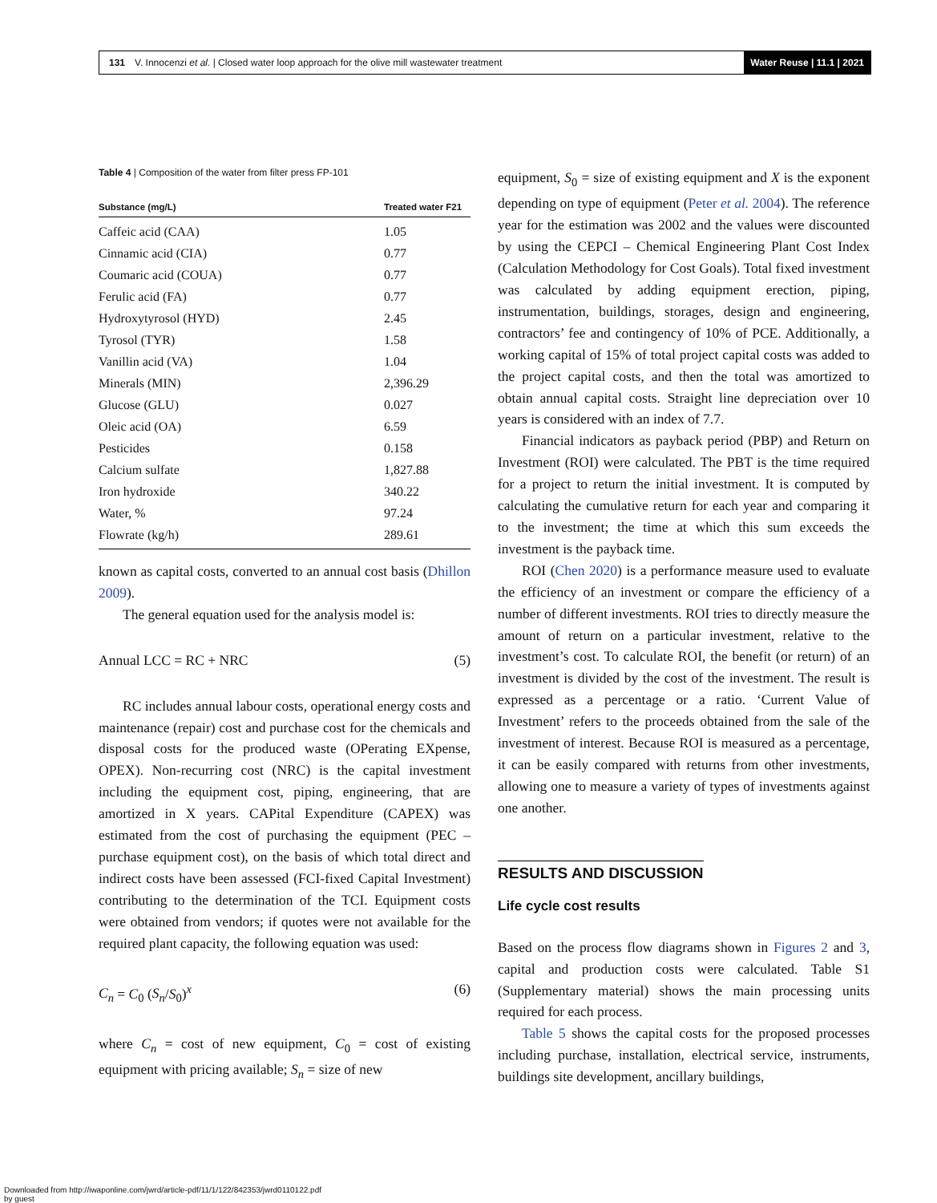131 V. Innocenzi et al. | Closed water loop approach for the olive mill wastewater treatment Water Reuse | 11.1 | 2021
Table 4 | Composition of the water from filter press FP-101
| Substance (mg/L) | Treated water F21 |
| --- | --- |
| Caffeic acid (CAA) | 1.05 |
| Cinnamic acid (CIA) | 0.77 |
| Coumaric acid (COUA) | 0.77 |
| Ferulic acid (FA) | 0.77 |
| Hydroxytyrosol (HYD) | 2.45 |
| Tyrosol (TYR) | 1.58 |
| Vanillin acid (VA) | 1.04 |
| Minerals (MIN) | 2,396.29 |
| Glucose (GLU) | 0.027 |
| Oleic acid (OA) | 6.59 |
| Pesticides | 0.158 |
| Calcium sulfate | 1,827.88 |
| Iron hydroxide | 340.22 |
| Water, % | 97.24 |
| Flowrate (kg/h) | 289.61 |
known as capital costs, converted to an annual cost basis (Dhillon 2009).
The general equation used for the analysis model is:
Annual LCC = RC + NRC (5)
RC includes annual labour costs, operational energy costs and maintenance (repair) cost and purchase cost for the chemicals and disposal costs for the produced waste (OPerating EXpense, OPEX). Non-recurring cost (NRC) is the capital investment including the equipment cost, piping, engineering, that are amortized in X years. CAPital Expenditure (CAPEX) was estimated from the cost of purchasing the equipment (PEC – purchase equipment cost), on the basis of which total direct and indirect costs have been assessed (FCI-fixed Capital Investment) contributing to the determination of the TCI. Equipment costs were obtained from vendors; if quotes were not available for the required plant capacity, the following equation was used:
C<sub>n</sub> = C<sub>0</sub> (S<sub>n</sub>/S<sub>0</sub>)<sup>x</sup> (6)
where C<sub>n</sub> = cost of new equipment, C<sub>0</sub> = cost of existing equipment with pricing available; S<sub>n</sub> = size of new
equipment, S<sub>0</sub> = size of existing equipment and X is the exponent depending on type of equipment (Peter et al. 2004). The reference year for the estimation was 2002 and the values were discounted by using the CEPCI – Chemical Engineering Plant Cost Index (Calculation Methodology for Cost Goals). Total fixed investment was calculated by adding equipment erection, piping, instrumentation, buildings, storages, design and engineering, contractors’ fee and contingency of 10% of PCE. Additionally, a working capital of 15% of total project capital costs was added to the project capital costs, and then the total was amortized to obtain annual capital costs. Straight line depreciation over 10 years is considered with an index of 7.7.
Financial indicators as payback period (PBP) and Return on Investment (ROI) were calculated. The PBT is the time required for a project to return the initial investment. It is computed by calculating the cumulative return for each year and comparing it to the investment; the time at which this sum exceeds the investment is the payback time.
ROI (Chen 2020) is a performance measure used to evaluate the efficiency of an investment or compare the efficiency of a number of different investments. ROI tries to directly measure the amount of return on a particular investment, relative to the investment’s cost. To calculate ROI, the benefit (or return) of an investment is divided by the cost of the investment. The result is expressed as a percentage or a ratio. ‘Current Value of Investment’ refers to the proceeds obtained from the sale of the investment of interest. Because ROI is measured as a percentage, it can be easily compared with returns from other investments, allowing one to measure a variety of types of investments against one another.
RESULTS AND DISCUSSION
Life cycle cost results
Based on the process flow diagrams shown in Figures 2 and 3, capital and production costs were calculated. Table S1 (Supplementary material) shows the main processing units required for each process.
Table 5 shows the capital costs for the proposed processes including purchase, installation, electrical service, instruments, buildings site development, ancillary buildings,
Downloaded from http://iwaponline.com/jwrd/article-pdf/11/1/122/842353/jwrd0110122.pdf
by guest